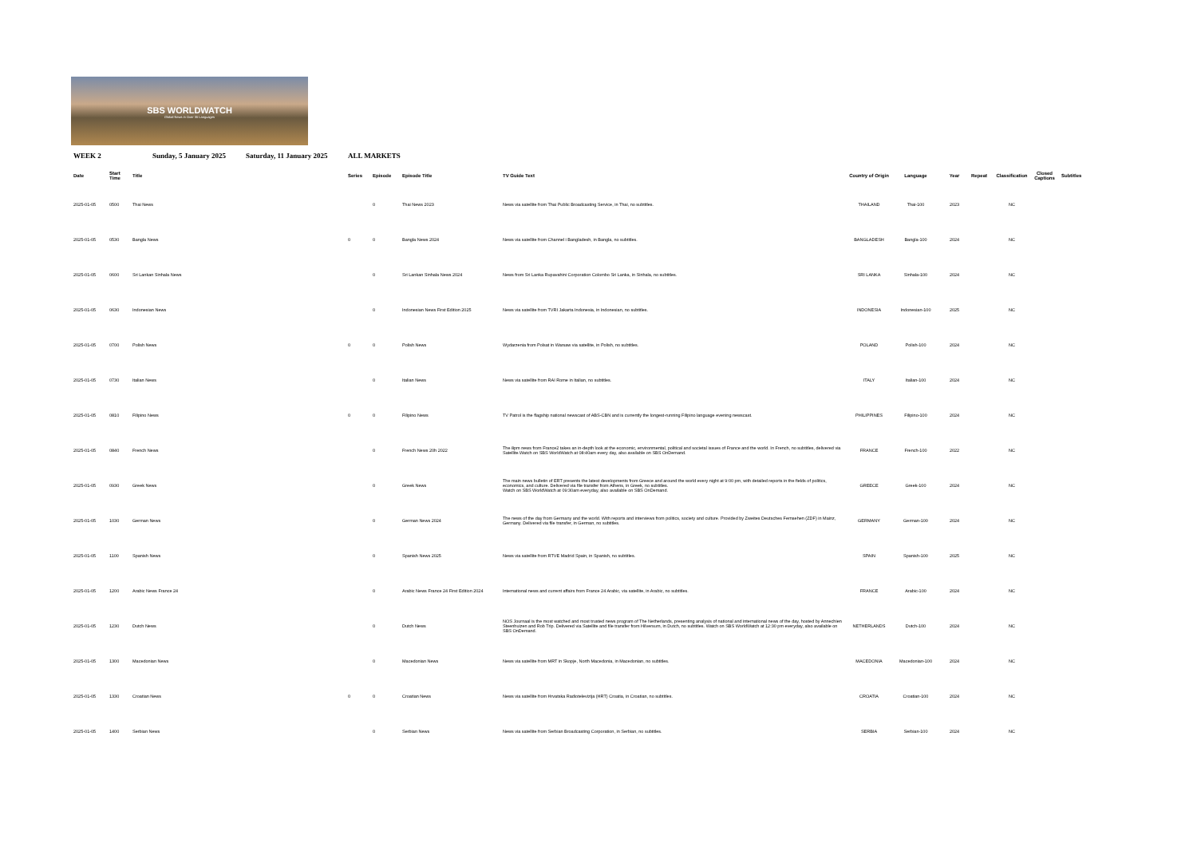SBS WORLDWATCH
Global News in Over 35 Languages
WEEK 2 Sunday, 5 January 2025 Saturday, 11 January 2025 ALL MARKETS
| Date | Start Time | Title | Series | Episode | Episode Title | TV Guide Text | Country of Origin | Language | Year | Repeat | Classification | Closed Captions | Subtitles |
| --- | --- | --- | --- | --- | --- | --- | --- | --- | --- | --- | --- | --- | --- |
| 2025-01-05 | 0500 | Thai News | | 0 | Thai News 2023 | News via satellite from Thai Public Broadcasting Service, in Thai, no subtitles. | THAILAND | Thai-100 | 2023 | | NC | | |
| 2025-01-05 | 0530 | Bangla News | 0 | 0 | Bangla News 2024 | News via satellite from Channel i Bangladesh, in Bangla, no subtitles. | BANGLADESH | Bangla-100 | 2024 | | NC | | |
| 2025-01-05 | 0600 | Sri Lankan Sinhala News | | 0 | Sri Lankan Sinhala News 2024 | News from Sri Lanka Rupavahini Corporation Colombo Sri Lanka, in Sinhala, no subtitles. | SRI LANKA | Sinhala-100 | 2024 | | NC | | |
| 2025-01-05 | 0630 | Indonesian News | | 0 | Indonesian News First Edition 2025 | News via satellite from TVRI Jakarta Indonesia, in Indonesian, no subtitles. | INDONESIA | Indonesian-100 | 2025 | | NC | | |
| 2025-01-05 | 0700 | Polish News | 0 | 0 | Polish News | Wydarzenia from Polsat in Warsaw via satellite, in Polish, no subtitles. | POLAND | Polish-100 | 2024 | | NC | | |
| 2025-01-05 | 0730 | Italian News | | 0 | Italian News | News via satellite from RAI Rome in Italian, no subtitles. | ITALY | Italian-100 | 2024 | | NC | | |
| 2025-01-05 | 0810 | Filipino News | 0 | 0 | Filipino News | TV Patrol is the flagship national newscast of ABS-CBN and is currently the longest-running Filipino language evening newscast. | PHILIPPINES | Filipino-100 | 2024 | | NC | | |
| 2025-01-05 | 0840 | French News | | 0 | French News 20h 2022 | The 8pm news from France2 takes an in-depth look at the economic, environmental, political and societal issues of France and the world. In French, no subtitles, delivered via Satellite.Watch on SBS WorldWatch at 08:40am every day, also available on SBS OnDemand. | FRANCE | French-100 | 2022 | | NC | | |
| 2025-01-05 | 0930 | Greek News | | 0 | Greek News | The main news bulletin of ERT presents the latest developments from Greece and around the world every night at 9:00 pm, with detailed reports in the fields of politics, economics, and culture. Delivered via file transfer from Athens, in Greek, no subtitles. Watch on SBS WorldWatch at 09:30am everyday, also available on SBS OnDemand. | GREECE | Greek-100 | 2024 | | NC | | |
| 2025-01-05 | 1030 | German News | | 0 | German News 2024 | The news of the day from Germany and the world. With reports and interviews from politics, society and culture. Provided by Zweites Deutsches Fernsehen (ZDF) in Mainz, Germany. Delivered via file transfer, in German, no subtitles. | GERMANY | German-100 | 2024 | | NC | | |
| 2025-01-05 | 1100 | Spanish News | | 0 | Spanish News 2025 | News via satellite from RTVE Madrid Spain, in Spanish, no subtitles. | SPAIN | Spanish-100 | 2025 | | NC | | |
| 2025-01-05 | 1200 | Arabic News France 24 | | 0 | Arabic News France 24 First Edition 2024 | International news and current affairs from France 24 Arabic, via satellite, in Arabic, no subtitles. | FRANCE | Arabic-100 | 2024 | | NC | | |
| 2025-01-05 | 1230 | Dutch News | | 0 | Dutch News | NOS Journaal is the most watched and most trusted news program of The Netherlands, presenting analysis of national and international news of the day, hosted by Annechien Steenhuizen and Rob Trip. Delivered via Satellite and file transfer from Hilversum, in Dutch, no subtitles. Watch on SBS WorldWatch at 12:30 pm everyday, also available on SBS OnDemand. | NETHERLANDS | Dutch-100 | 2024 | | NC | | |
| 2025-01-05 | 1300 | Macedonian News | | 0 | Macedonian News | News via satellite from MRT in Skopje, North Macedonia, in Macedonian, no subtitles. | MACEDONIA | Macedonian-100 | 2024 | | NC | | |
| 2025-01-05 | 1330 | Croatian News | 0 | 0 | Croatian News | News via satellite from Hrvatska Radiotelevizija (HRT) Croatia, in Croatian, no subtitles. | CROATIA | Croatian-100 | 2024 | | NC | | |
| 2025-01-05 | 1400 | Serbian News | | 0 | Serbian News | News via satellite from Serbian Broadcasting Corporation, in Serbian, no subtitles. | SERBIA | Serbian-100 | 2024 | | NC | | |